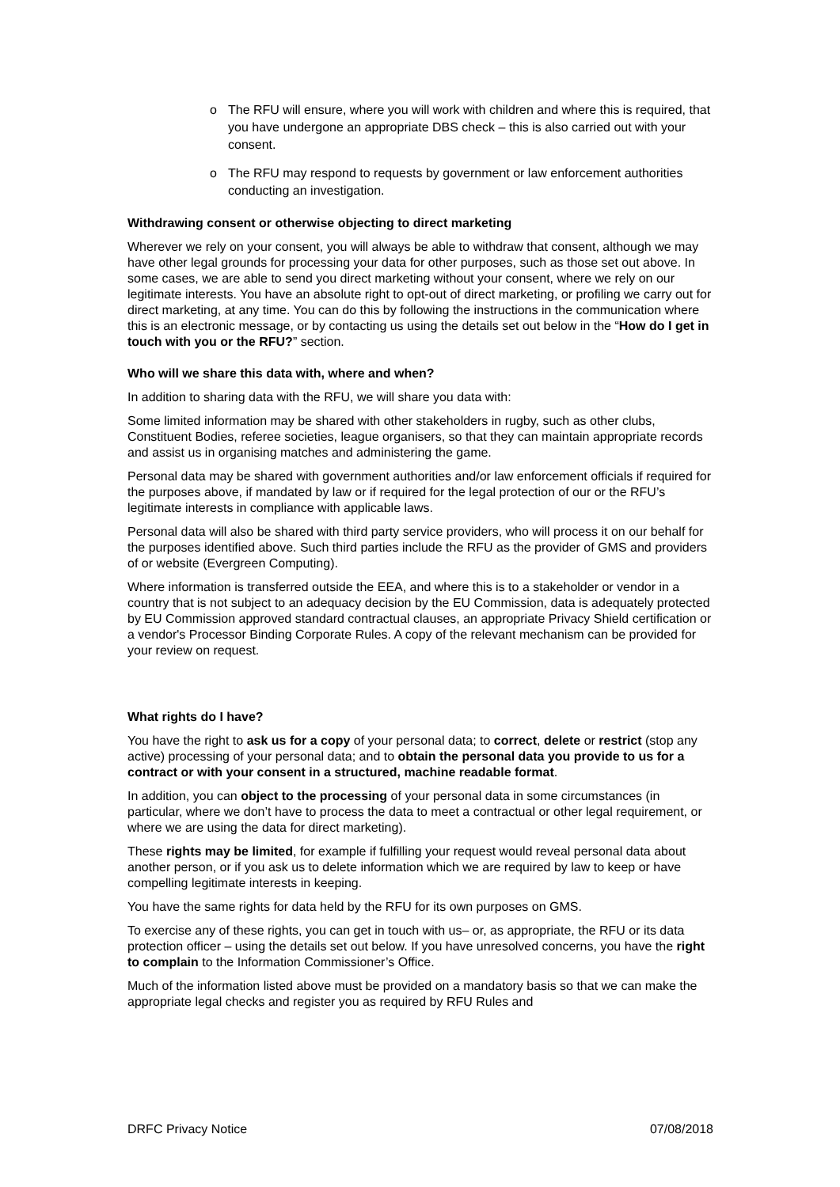o The RFU will ensure, where you will work with children and where this is required, that you have undergone an appropriate DBS check – this is also carried out with your consent.
o The RFU may respond to requests by government or law enforcement authorities conducting an investigation.
Withdrawing consent or otherwise objecting to direct marketing
Wherever we rely on your consent, you will always be able to withdraw that consent, although we may have other legal grounds for processing your data for other purposes, such as those set out above. In some cases, we are able to send you direct marketing without your consent, where we rely on our legitimate interests. You have an absolute right to opt-out of direct marketing, or profiling we carry out for direct marketing, at any time. You can do this by following the instructions in the communication where this is an electronic message, or by contacting us using the details set out below in the “How do I get in touch with you or the RFU?” section.
Who will we share this data with, where and when?
In addition to sharing data with the RFU, we will share you data with:
Some limited information may be shared with other stakeholders in rugby, such as other clubs, Constituent Bodies, referee societies, league organisers, so that they can maintain appropriate records and assist us in organising matches and administering the game.
Personal data may be shared with government authorities and/or law enforcement officials if required for the purposes above, if mandated by law or if required for the legal protection of our or the RFU’s legitimate interests in compliance with applicable laws.
Personal data will also be shared with third party service providers, who will process it on our behalf for the purposes identified above. Such third parties include the RFU as the provider of GMS and providers of or website (Evergreen Computing).
Where information is transferred outside the EEA, and where this is to a stakeholder or vendor in a country that is not subject to an adequacy decision by the EU Commission, data is adequately protected by EU Commission approved standard contractual clauses, an appropriate Privacy Shield certification or a vendor's Processor Binding Corporate Rules. A copy of the relevant mechanism can be provided for your review on request.
What rights do I have?
You have the right to ask us for a copy of your personal data; to correct, delete or restrict (stop any active) processing of your personal data; and to obtain the personal data you provide to us for a contract or with your consent in a structured, machine readable format.
In addition, you can object to the processing of your personal data in some circumstances (in particular, where we don’t have to process the data to meet a contractual or other legal requirement, or where we are using the data for direct marketing).
These rights may be limited, for example if fulfilling your request would reveal personal data about another person, or if you ask us to delete information which we are required by law to keep or have compelling legitimate interests in keeping.
You have the same rights for data held by the RFU for its own purposes on GMS.
To exercise any of these rights, you can get in touch with us– or, as appropriate, the RFU or its data protection officer – using the details set out below. If you have unresolved concerns, you have the right to complain to the Information Commissioner’s Office.
Much of the information listed above must be provided on a mandatory basis so that we can make the appropriate legal checks and register you as required by RFU Rules and
DRFC Privacy Notice 07/08/2018